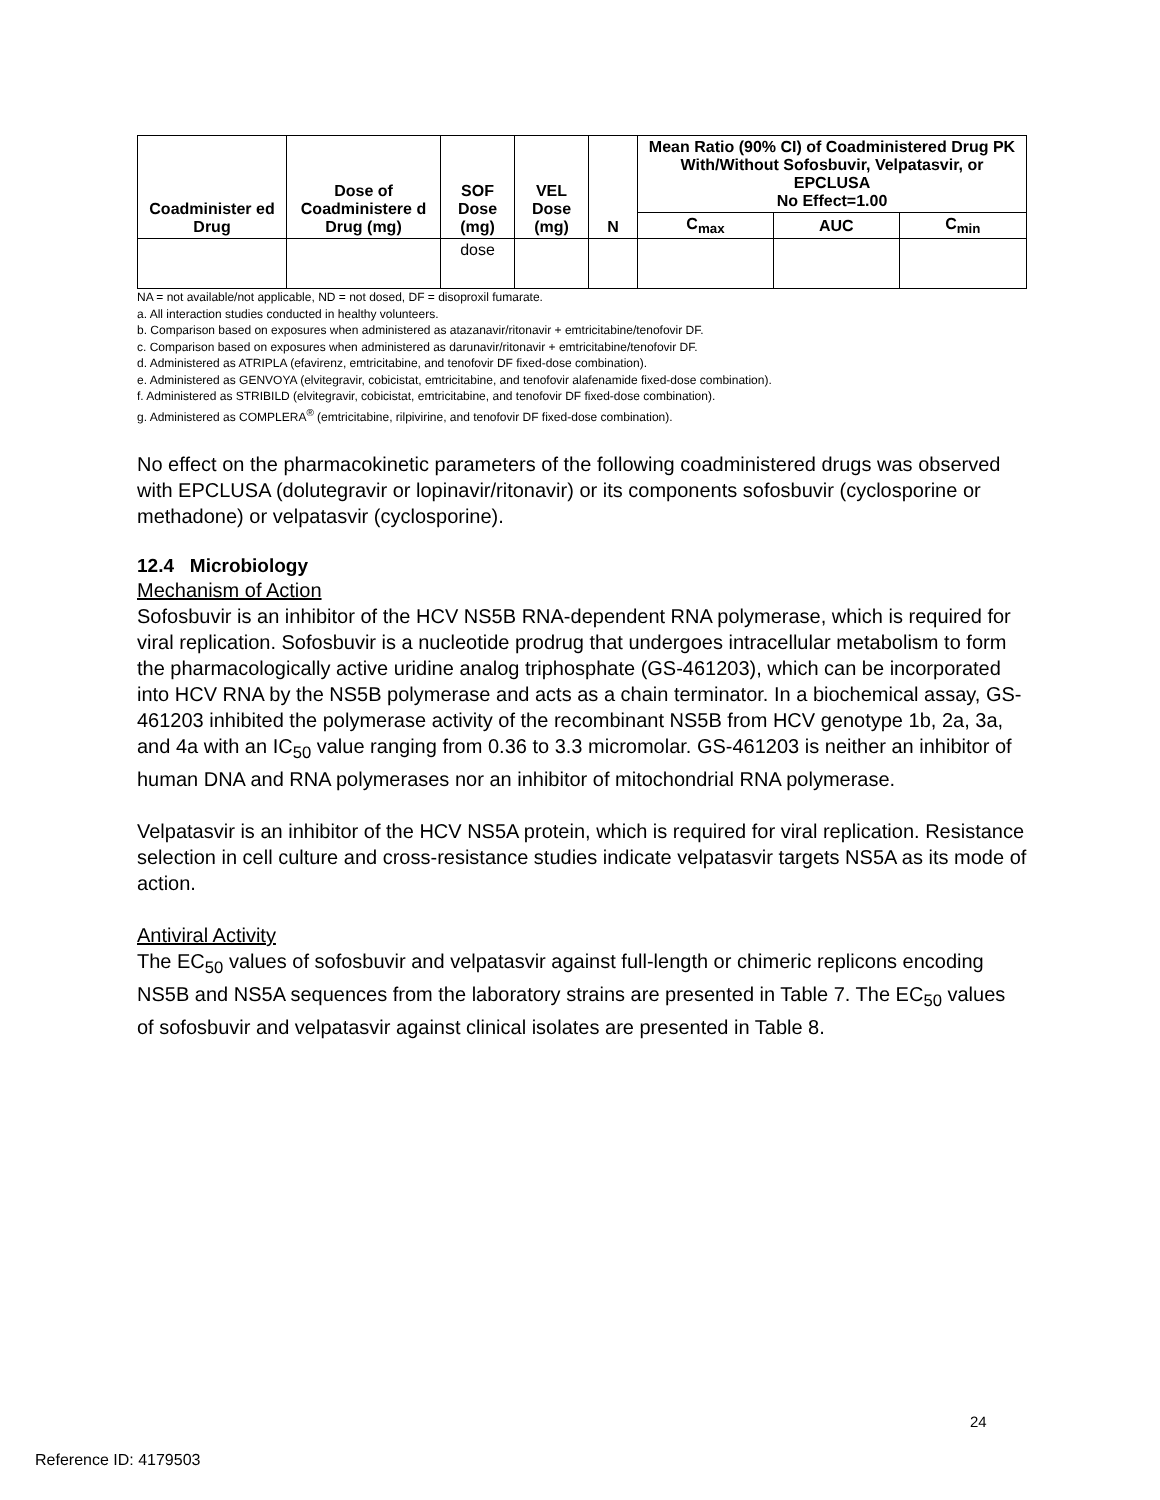| Coadminister ed Drug | Dose of Coadministere d Drug (mg) | SOF Dose (mg) | VEL Dose (mg) | N | Mean Ratio (90% CI) of Coadministered Drug PK With/Without Sofosbuvir, Velpatasvir, or EPCLUSA No Effect=1.00 | | |
| --- | --- | --- | --- | --- | --- | --- | --- |
| | | | | | C<sub>max</sub> | AUC | C<sub>min</sub> |
| | | dose | | | | | |
NA = not available/not applicable, ND = not dosed, DF = disoproxil fumarate.
a. All interaction studies conducted in healthy volunteers.
b. Comparison based on exposures when administered as atazanavir/ritonavir + emtricitabine/tenofovir DF.
c. Comparison based on exposures when administered as darunavir/ritonavir + emtricitabine/tenofovir DF.
d. Administered as ATRIPLA (efavirenz, emtricitabine, and tenofovir DF fixed-dose combination).
e. Administered as GENVOYA (elvitegravir, cobicistat, emtricitabine, and tenofovir alafenamide fixed-dose combination).
f. Administered as STRIBILD (elvitegravir, cobicistat, emtricitabine, and tenofovir DF fixed-dose combination).
g. Administered as COMPLERA<sup>®</sup> (emtricitabine, rilpivirine, and tenofovir DF fixed-dose combination).
No effect on the pharmacokinetic parameters of the following coadministered drugs was observed with EPCLUSA (dolutegravir or lopinavir/ritonavir) or its components sofosbuvir (cyclosporine or methadone) or velpatasvir (cyclosporine).
12.4 Microbiology
Mechanism of Action
Sofosbuvir is an inhibitor of the HCV NS5B RNA-dependent RNA polymerase, which is required for viral replication. Sofosbuvir is a nucleotide prodrug that undergoes intracellular metabolism to form the pharmacologically active uridine analog triphosphate (GS-461203), which can be incorporated into HCV RNA by the NS5B polymerase and acts as a chain terminator. In a biochemical assay, GS-461203 inhibited the polymerase activity of the recombinant NS5B from HCV genotype 1b, 2a, 3a, and 4a with an IC<sub>50</sub> value ranging from 0.36 to 3.3 micromolar. GS-461203 is neither an inhibitor of human DNA and RNA polymerases nor an inhibitor of mitochondrial RNA polymerase.
Velpatasvir is an inhibitor of the HCV NS5A protein, which is required for viral replication. Resistance selection in cell culture and cross-resistance studies indicate velpatasvir targets NS5A as its mode of action.
Antiviral Activity
The EC<sub>50</sub> values of sofosbuvir and velpatasvir against full-length or chimeric replicons encoding NS5B and NS5A sequences from the laboratory strains are presented in Table 7. The EC<sub>50</sub> values of sofosbuvir and velpatasvir against clinical isolates are presented in Table 8.
24
Reference ID: 4179503